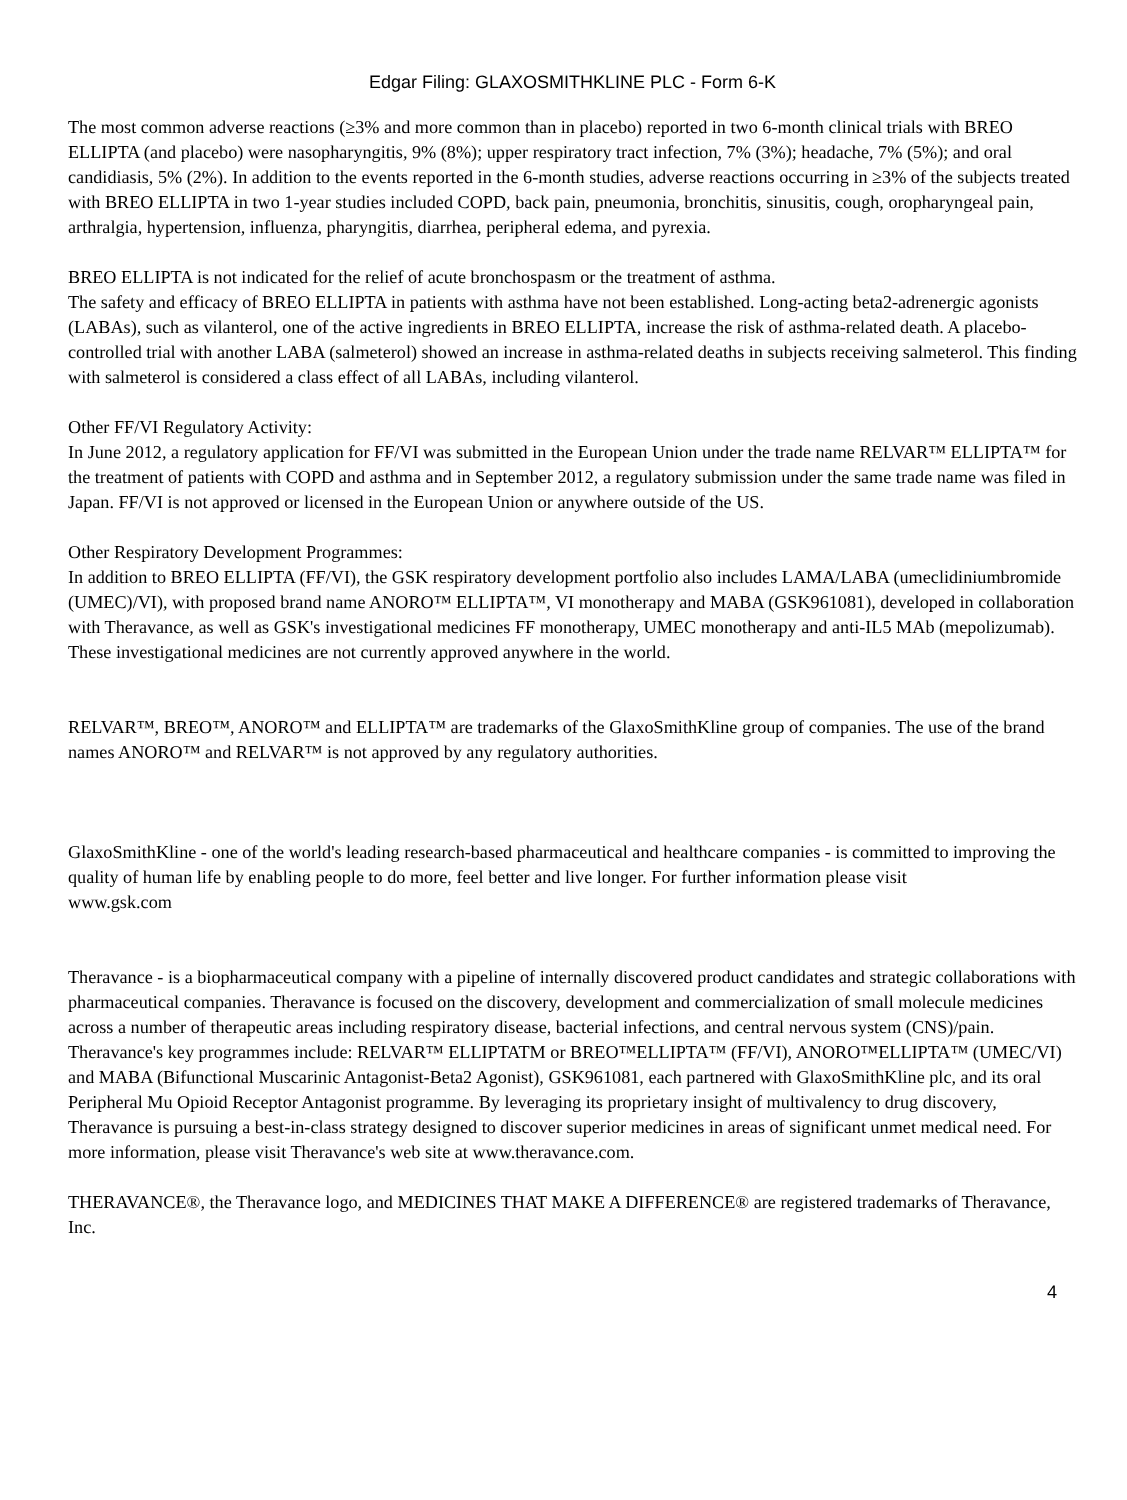Edgar Filing: GLAXOSMITHKLINE PLC - Form 6-K
The most common adverse reactions (≥3% and more common than in placebo) reported in two 6-month clinical trials with BREO ELLIPTA (and placebo) were nasopharyngitis, 9% (8%); upper respiratory tract infection, 7% (3%); headache, 7% (5%); and oral candidiasis, 5% (2%). In addition to the events reported in the 6-month studies, adverse reactions occurring in ≥3% of the subjects treated with BREO ELLIPTA in two 1-year studies included COPD, back pain, pneumonia, bronchitis, sinusitis, cough, oropharyngeal pain, arthralgia, hypertension, influenza, pharyngitis, diarrhea, peripheral edema, and pyrexia.
BREO ELLIPTA is not indicated for the relief of acute bronchospasm or the treatment of asthma.
The safety and efficacy of BREO ELLIPTA in patients with asthma have not been established. Long-acting beta2-adrenergic agonists (LABAs), such as vilanterol, one of the active ingredients in BREO ELLIPTA, increase the risk of asthma-related death. A placebo-controlled trial with another LABA (salmeterol) showed an increase in asthma-related deaths in subjects receiving salmeterol. This finding with salmeterol is considered a class effect of all LABAs, including vilanterol.
Other FF/VI Regulatory Activity:
In June 2012, a regulatory application for FF/VI was submitted in the European Union under the trade name RELVAR™ ELLIPTA™ for the treatment of patients with COPD and asthma and in September 2012, a regulatory submission under the same trade name was filed in Japan. FF/VI is not approved or licensed in the European Union or anywhere outside of the US.
Other Respiratory Development Programmes:
In addition to BREO ELLIPTA (FF/VI), the GSK respiratory development portfolio also includes LAMA/LABA (umeclidiniumbromide (UMEC)/VI), with proposed brand name ANORO™ ELLIPTA™, VI monotherapy and MABA (GSK961081), developed in collaboration with Theravance, as well as GSK's investigational medicines FF monotherapy, UMEC monotherapy and anti-IL5 MAb (mepolizumab). These investigational medicines are not currently approved anywhere in the world.
RELVAR™, BREO™, ANORO™ and ELLIPTA™ are trademarks of the GlaxoSmithKline group of companies. The use of the brand names ANORO™ and RELVAR™ is not approved by any regulatory authorities.
GlaxoSmithKline - one of the world's leading research-based pharmaceutical and healthcare companies - is committed to improving the quality of human life by enabling people to do more, feel better and live longer. For further information please visit
www.gsk.com
Theravance - is a biopharmaceutical company with a pipeline of internally discovered product candidates and strategic collaborations with pharmaceutical companies. Theravance is focused on the discovery, development and commercialization of small molecule medicines across a number of therapeutic areas including respiratory disease, bacterial infections, and central nervous system (CNS)/pain. Theravance's key programmes include: RELVAR™ ELLIPTATM or BREO™ELLIPTA™ (FF/VI), ANORO™ELLIPTA™ (UMEC/VI) and MABA (Bifunctional Muscarinic Antagonist-Beta2 Agonist), GSK961081, each partnered with GlaxoSmithKline plc, and its oral Peripheral Mu Opioid Receptor Antagonist programme. By leveraging its proprietary insight of multivalency to drug discovery, Theravance is pursuing a best-in-class strategy designed to discover superior medicines in areas of significant unmet medical need. For more information, please visit Theravance's web site at www.theravance.com.
THERAVANCE®, the Theravance logo, and MEDICINES THAT MAKE A DIFFERENCE® are registered trademarks of Theravance, Inc.
4